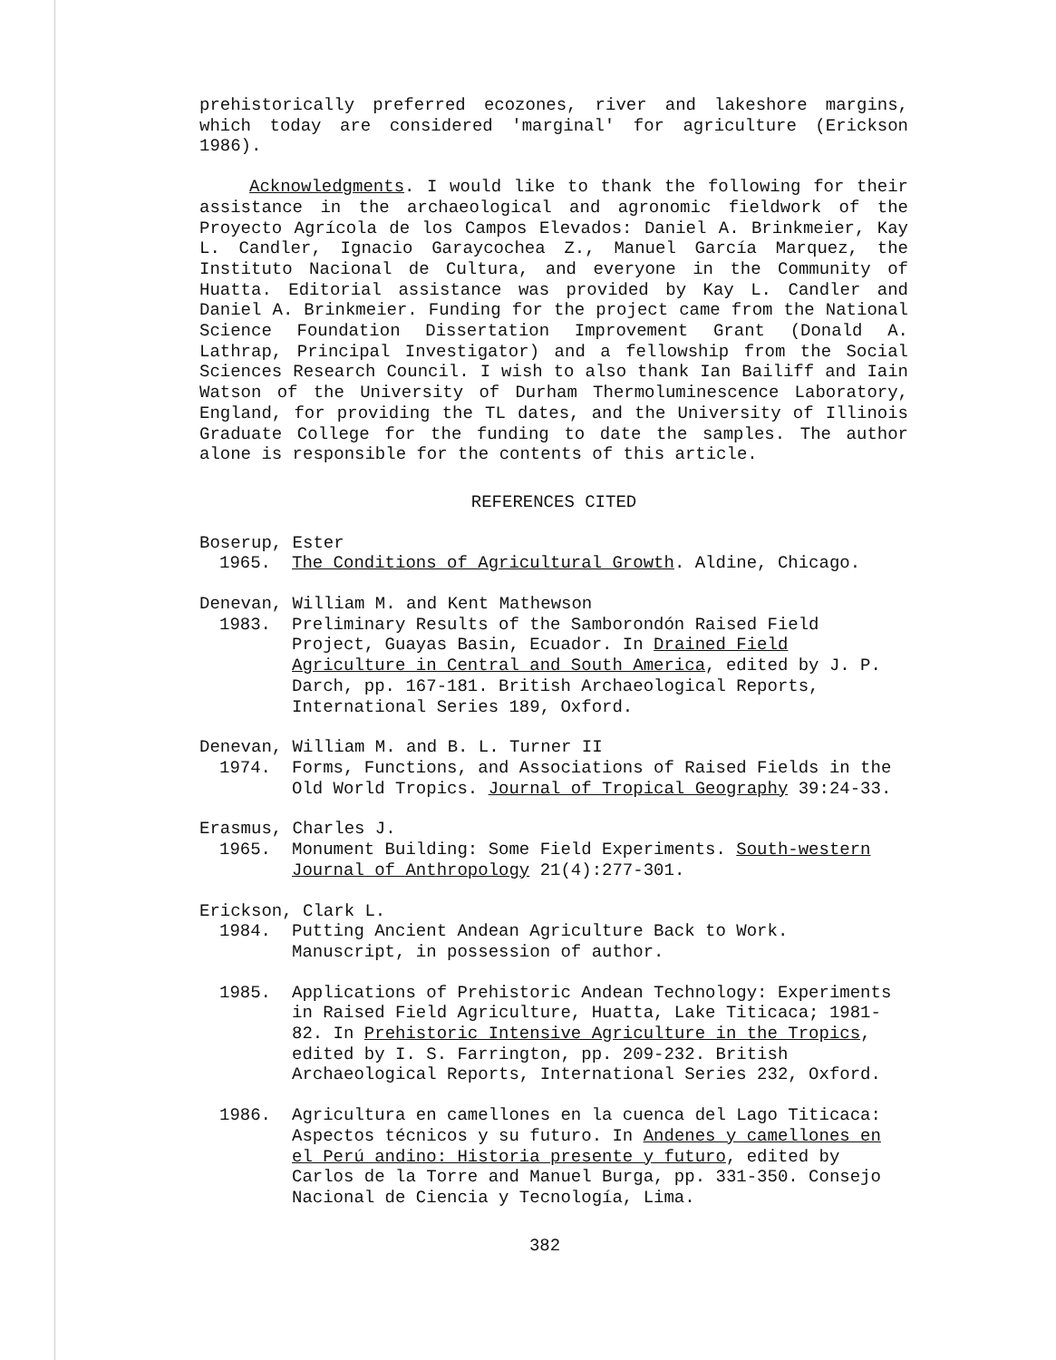prehistorically preferred ecozones, river and lakeshore margins, which today are considered 'marginal' for agriculture (Erickson 1986).
Acknowledgments. I would like to thank the following for their assistance in the archaeological and agronomic fieldwork of the Proyecto Agrícola de los Campos Elevados: Daniel A. Brinkmeier, Kay L. Candler, Ignacio Garaycochea Z., Manuel García Marquez, the Instituto Nacional de Cultura, and everyone in the Community of Huatta. Editorial assistance was provided by Kay L. Candler and Daniel A. Brinkmeier. Funding for the project came from the National Science Foundation Dissertation Improvement Grant (Donald A. Lathrap, Principal Investigator) and a fellowship from the Social Sciences Research Council. I wish to also thank Ian Bailiff and Iain Watson of the University of Durham Thermoluminescence Laboratory, England, for providing the TL dates, and the University of Illinois Graduate College for the funding to date the samples. The author alone is responsible for the contents of this article.
REFERENCES CITED
Boserup, Ester
1965. The Conditions of Agricultural Growth. Aldine, Chicago.
Denevan, William M. and Kent Mathewson
1983. Preliminary Results of the Samborondón Raised Field Project, Guayas Basin, Ecuador. In Drained Field Agriculture in Central and South America, edited by J. P. Darch, pp. 167-181. British Archaeological Reports, International Series 189, Oxford.
Denevan, William M. and B. L. Turner II
1974. Forms, Functions, and Associations of Raised Fields in the Old World Tropics. Journal of Tropical Geography 39:24-33.
Erasmus, Charles J.
1965. Monument Building: Some Field Experiments. South-western Journal of Anthropology 21(4):277-301.
Erickson, Clark L.
1984. Putting Ancient Andean Agriculture Back to Work. Manuscript, in possession of author.
1985. Applications of Prehistoric Andean Technology: Experiments in Raised Field Agriculture, Huatta, Lake Titicaca; 1981-82. In Prehistoric Intensive Agriculture in the Tropics, edited by I. S. Farrington, pp. 209-232. British Archaeological Reports, International Series 232, Oxford.
1986. Agricultura en camellones en la cuenca del Lago Titicaca: Aspectos técnicos y su futuro. In Andenes y camellones en el Perú andino: Historia presente y futuro, edited by Carlos de la Torre and Manuel Burga, pp. 331-350. Consejo Nacional de Ciencia y Tecnología, Lima.
382